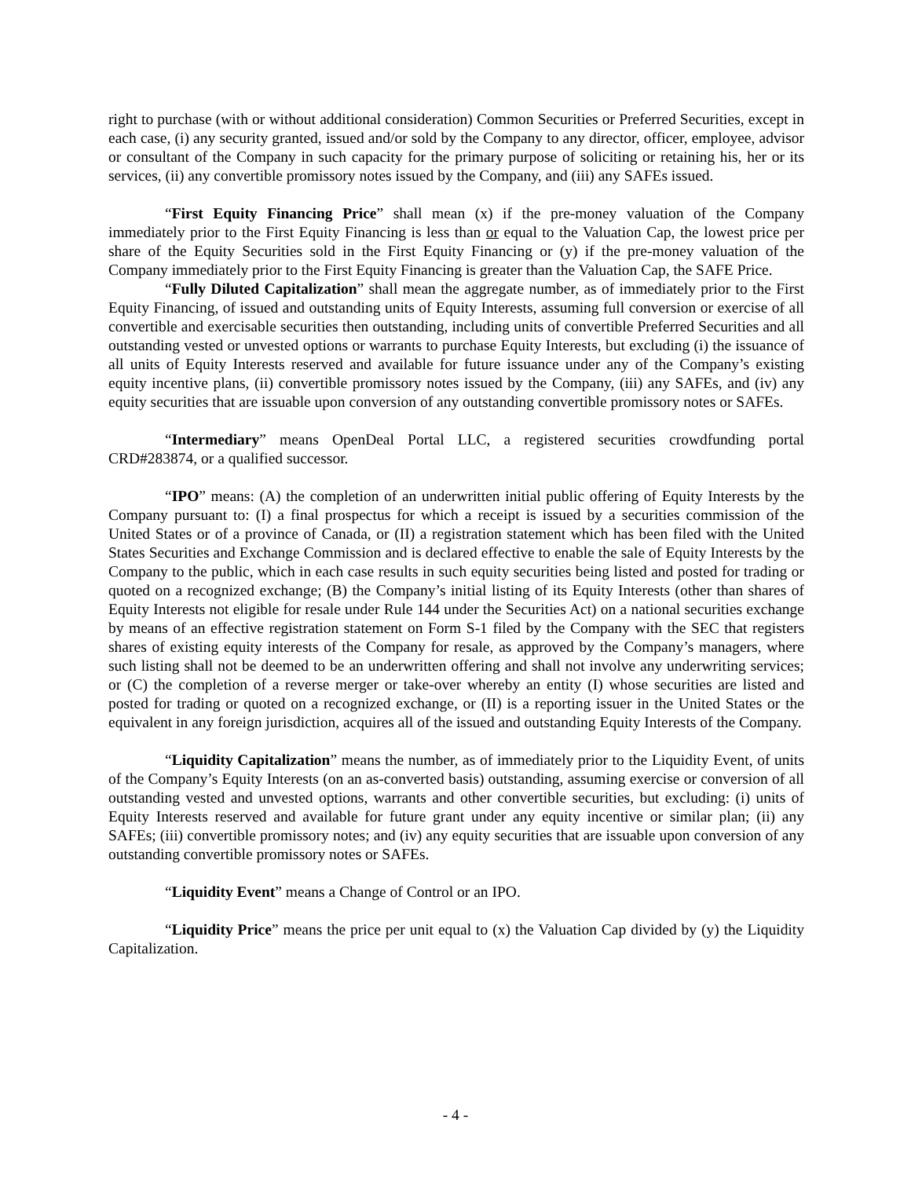right to purchase (with or without additional consideration) Common Securities or Preferred Securities, except in each case, (i) any security granted, issued and/or sold by the Company to any director, officer, employee, advisor or consultant of the Company in such capacity for the primary purpose of soliciting or retaining his, her or its services, (ii) any convertible promissory notes issued by the Company, and (iii) any SAFEs issued.
“First Equity Financing Price” shall mean (x) if the pre-money valuation of the Company immediately prior to the First Equity Financing is less than or equal to the Valuation Cap, the lowest price per share of the Equity Securities sold in the First Equity Financing or (y) if the pre-money valuation of the Company immediately prior to the First Equity Financing is greater than the Valuation Cap, the SAFE Price.
“Fully Diluted Capitalization” shall mean the aggregate number, as of immediately prior to the First Equity Financing, of issued and outstanding units of Equity Interests, assuming full conversion or exercise of all convertible and exercisable securities then outstanding, including units of convertible Preferred Securities and all outstanding vested or unvested options or warrants to purchase Equity Interests, but excluding (i) the issuance of all units of Equity Interests reserved and available for future issuance under any of the Company’s existing equity incentive plans, (ii) convertible promissory notes issued by the Company, (iii) any SAFEs, and (iv) any equity securities that are issuable upon conversion of any outstanding convertible promissory notes or SAFEs.
“Intermediary” means OpenDeal Portal LLC, a registered securities crowdfunding portal CRD#283874, or a qualified successor.
“IPO” means: (A) the completion of an underwritten initial public offering of Equity Interests by the Company pursuant to: (I) a final prospectus for which a receipt is issued by a securities commission of the United States or of a province of Canada, or (II) a registration statement which has been filed with the United States Securities and Exchange Commission and is declared effective to enable the sale of Equity Interests by the Company to the public, which in each case results in such equity securities being listed and posted for trading or quoted on a recognized exchange; (B) the Company’s initial listing of its Equity Interests (other than shares of Equity Interests not eligible for resale under Rule 144 under the Securities Act) on a national securities exchange by means of an effective registration statement on Form S-1 filed by the Company with the SEC that registers shares of existing equity interests of the Company for resale, as approved by the Company’s managers, where such listing shall not be deemed to be an underwritten offering and shall not involve any underwriting services; or (C) the completion of a reverse merger or take-over whereby an entity (I) whose securities are listed and posted for trading or quoted on a recognized exchange, or (II) is a reporting issuer in the United States or the equivalent in any foreign jurisdiction, acquires all of the issued and outstanding Equity Interests of the Company.
“Liquidity Capitalization” means the number, as of immediately prior to the Liquidity Event, of units of the Company’s Equity Interests (on an as-converted basis) outstanding, assuming exercise or conversion of all outstanding vested and unvested options, warrants and other convertible securities, but excluding: (i) units of Equity Interests reserved and available for future grant under any equity incentive or similar plan; (ii) any SAFEs; (iii) convertible promissory notes; and (iv) any equity securities that are issuable upon conversion of any outstanding convertible promissory notes or SAFEs.
“Liquidity Event” means a Change of Control or an IPO.
“Liquidity Price” means the price per unit equal to (x) the Valuation Cap divided by (y) the Liquidity Capitalization.
- 4 -